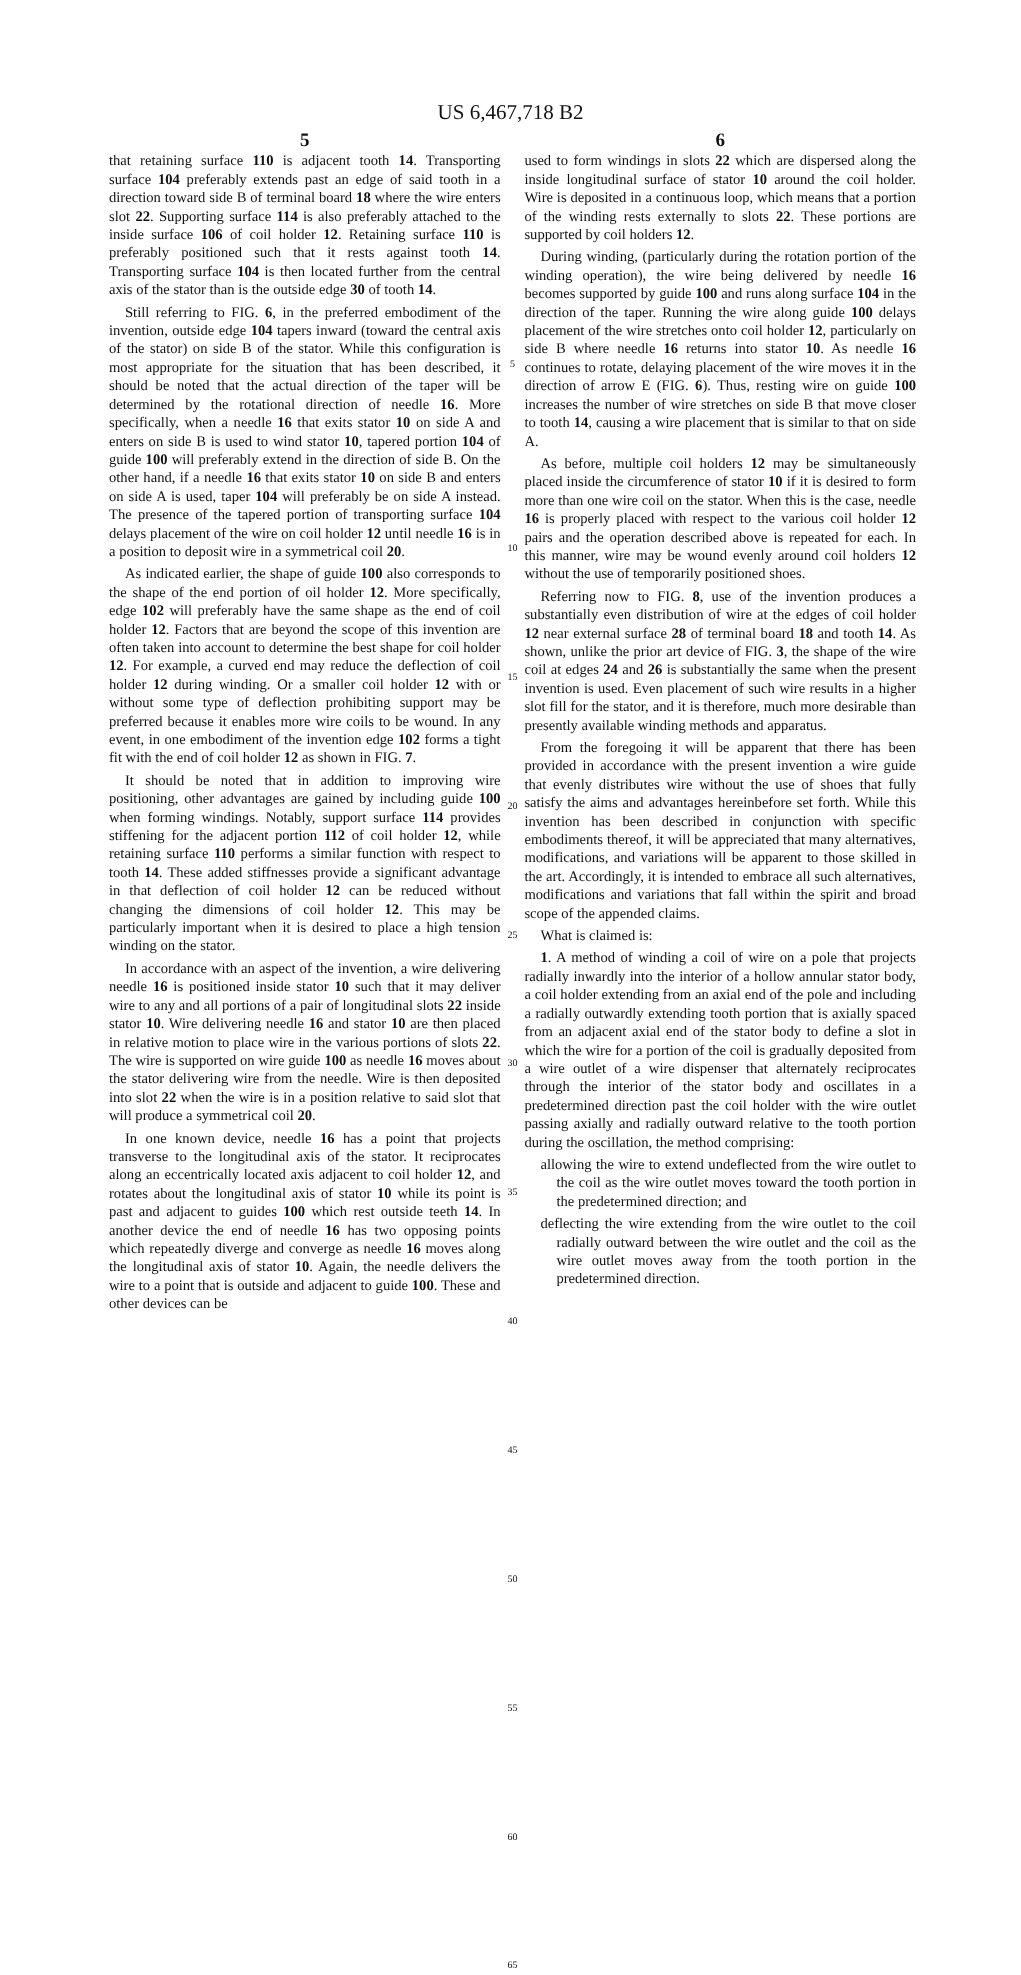US 6,467,718 B2
5
that retaining surface 110 is adjacent tooth 14. Transporting surface 104 preferably extends past an edge of said tooth in a direction toward side B of terminal board 18 where the wire enters slot 22. Supporting surface 114 is also preferably attached to the inside surface 106 of coil holder 12. Retaining surface 110 is preferably positioned such that it rests against tooth 14. Transporting surface 104 is then located further from the central axis of the stator than is the outside edge 30 of tooth 14.
Still referring to FIG. 6, in the preferred embodiment of the invention, outside edge 104 tapers inward (toward the central axis of the stator) on side B of the stator. While this configuration is most appropriate for the situation that has been described, it should be noted that the actual direction of the taper will be determined by the rotational direction of needle 16. More specifically, when a needle 16 that exits stator 10 on side A and enters on side B is used to wind stator 10, tapered portion 104 of guide 100 will preferably extend in the direction of side B. On the other hand, if a needle 16 that exits stator 10 on side B and enters on side A is used, taper 104 will preferably be on side A instead. The presence of the tapered portion of transporting surface 104 delays placement of the wire on coil holder 12 until needle 16 is in a position to deposit wire in a symmetrical coil 20.
As indicated earlier, the shape of guide 100 also corresponds to the shape of the end portion of oil holder 12. More specifically, edge 102 will preferably have the same shape as the end of coil holder 12. Factors that are beyond the scope of this invention are often taken into account to determine the best shape for coil holder 12. For example, a curved end may reduce the deflection of coil holder 12 during winding. Or a smaller coil holder 12 with or without some type of deflection prohibiting support may be preferred because it enables more wire coils to be wound. In any event, in one embodiment of the invention edge 102 forms a tight fit with the end of coil holder 12 as shown in FIG. 7.
It should be noted that in addition to improving wire positioning, other advantages are gained by including guide 100 when forming windings. Notably, support surface 114 provides stiffening for the adjacent portion 112 of coil holder 12, while retaining surface 110 performs a similar function with respect to tooth 14. These added stiffnesses provide a significant advantage in that deflection of coil holder 12 can be reduced without changing the dimensions of coil holder 12. This may be particularly important when it is desired to place a high tension winding on the stator.
In accordance with an aspect of the invention, a wire delivering needle 16 is positioned inside stator 10 such that it may deliver wire to any and all portions of a pair of longitudinal slots 22 inside stator 10. Wire delivering needle 16 and stator 10 are then placed in relative motion to place wire in the various portions of slots 22. The wire is supported on wire guide 100 as needle 16 moves about the stator delivering wire from the needle. Wire is then deposited into slot 22 when the wire is in a position relative to said slot that will produce a symmetrical coil 20.
In one known device, needle 16 has a point that projects transverse to the longitudinal axis of the stator. It reciprocates along an eccentrically located axis adjacent to coil holder 12, and rotates about the longitudinal axis of stator 10 while its point is past and adjacent to guides 100 which rest outside teeth 14. In another device the end of needle 16 has two opposing points which repeatedly diverge and converge as needle 16 moves along the longitudinal axis of stator 10. Again, the needle delivers the wire to a point that is outside and adjacent to guide 100. These and other devices can be
5
10
15
20
25
30
35
40
45
50
55
60
65
6
used to form windings in slots 22 which are dispersed along the inside longitudinal surface of stator 10 around the coil holder. Wire is deposited in a continuous loop, which means that a portion of the winding rests externally to slots 22. These portions are supported by coil holders 12.
During winding, (particularly during the rotation portion of the winding operation), the wire being delivered by needle 16 becomes supported by guide 100 and runs along surface 104 in the direction of the taper. Running the wire along guide 100 delays placement of the wire stretches onto coil holder 12, particularly on side B where needle 16 returns into stator 10. As needle 16 continues to rotate, delaying placement of the wire moves it in the direction of arrow E (FIG. 6). Thus, resting wire on guide 100 increases the number of wire stretches on side B that move closer to tooth 14, causing a wire placement that is similar to that on side A.
As before, multiple coil holders 12 may be simultaneously placed inside the circumference of stator 10 if it is desired to form more than one wire coil on the stator. When this is the case, needle 16 is properly placed with respect to the various coil holder 12 pairs and the operation described above is repeated for each. In this manner, wire may be wound evenly around coil holders 12 without the use of temporarily positioned shoes.
Referring now to FIG. 8, use of the invention produces a substantially even distribution of wire at the edges of coil holder 12 near external surface 28 of terminal board 18 and tooth 14. As shown, unlike the prior art device of FIG. 3, the shape of the wire coil at edges 24 and 26 is substantially the same when the present invention is used. Even placement of such wire results in a higher slot fill for the stator, and it is therefore, much more desirable than presently available winding methods and apparatus.
From the foregoing it will be apparent that there has been provided in accordance with the present invention a wire guide that evenly distributes wire without the use of shoes that fully satisfy the aims and advantages hereinbefore set forth. While this invention has been described in conjunction with specific embodiments thereof, it will be appreciated that many alternatives, modifications, and variations will be apparent to those skilled in the art. Accordingly, it is intended to embrace all such alternatives, modifications and variations that fall within the spirit and broad scope of the appended claims.
What is claimed is:
1. A method of winding a coil of wire on a pole that projects radially inwardly into the interior of a hollow annular stator body, a coil holder extending from an axial end of the pole and including a radially outwardly extending tooth portion that is axially spaced from an adjacent axial end of the stator body to define a slot in which the wire for a portion of the coil is gradually deposited from a wire outlet of a wire dispenser that alternately reciprocates through the interior of the stator body and oscillates in a predetermined direction past the coil holder with the wire outlet passing axially and radially outward relative to the tooth portion during the oscillation, the method comprising:
allowing the wire to extend undeflected from the wire outlet to the coil as the wire outlet moves toward the tooth portion in the predetermined direction; and
deflecting the wire extending from the wire outlet to the coil radially outward between the wire outlet and the coil as the wire outlet moves away from the tooth portion in the predetermined direction.